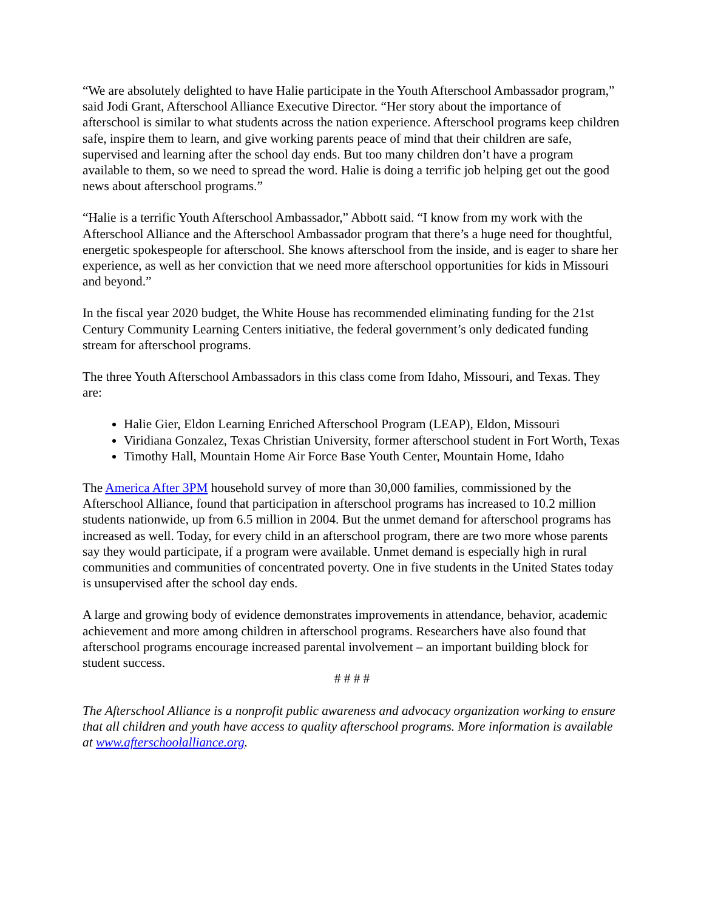“We are absolutely delighted to have Halie participate in the Youth Afterschool Ambassador program,” said Jodi Grant, Afterschool Alliance Executive Director. “Her story about the importance of afterschool is similar to what students across the nation experience. Afterschool programs keep children safe, inspire them to learn, and give working parents peace of mind that their children are safe, supervised and learning after the school day ends. But too many children don’t have a program available to them, so we need to spread the word. Halie is doing a terrific job helping get out the good news about afterschool programs.”
“Halie is a terrific Youth Afterschool Ambassador,” Abbott said. “I know from my work with the Afterschool Alliance and the Afterschool Ambassador program that there’s a huge need for thoughtful, energetic spokespeople for afterschool. She knows afterschool from the inside, and is eager to share her experience, as well as her conviction that we need more afterschool opportunities for kids in Missouri and beyond.”
In the fiscal year 2020 budget, the White House has recommended eliminating funding for the 21st Century Community Learning Centers initiative, the federal government’s only dedicated funding stream for afterschool programs.
The three Youth Afterschool Ambassadors in this class come from Idaho, Missouri, and Texas. They are:
Halie Gier, Eldon Learning Enriched Afterschool Program (LEAP), Eldon, Missouri
Viridiana Gonzalez, Texas Christian University, former afterschool student in Fort Worth, Texas
Timothy Hall, Mountain Home Air Force Base Youth Center, Mountain Home, Idaho
The America After 3PM household survey of more than 30,000 families, commissioned by the Afterschool Alliance, found that participation in afterschool programs has increased to 10.2 million students nationwide, up from 6.5 million in 2004. But the unmet demand for afterschool programs has increased as well. Today, for every child in an afterschool program, there are two more whose parents say they would participate, if a program were available. Unmet demand is especially high in rural communities and communities of concentrated poverty. One in five students in the United States today is unsupervised after the school day ends.
A large and growing body of evidence demonstrates improvements in attendance, behavior, academic achievement and more among children in afterschool programs. Researchers have also found that afterschool programs encourage increased parental involvement – an important building block for student success.
# # # #
The Afterschool Alliance is a nonprofit public awareness and advocacy organization working to ensure that all children and youth have access to quality afterschool programs. More information is available at www.afterschoolalliance.org.